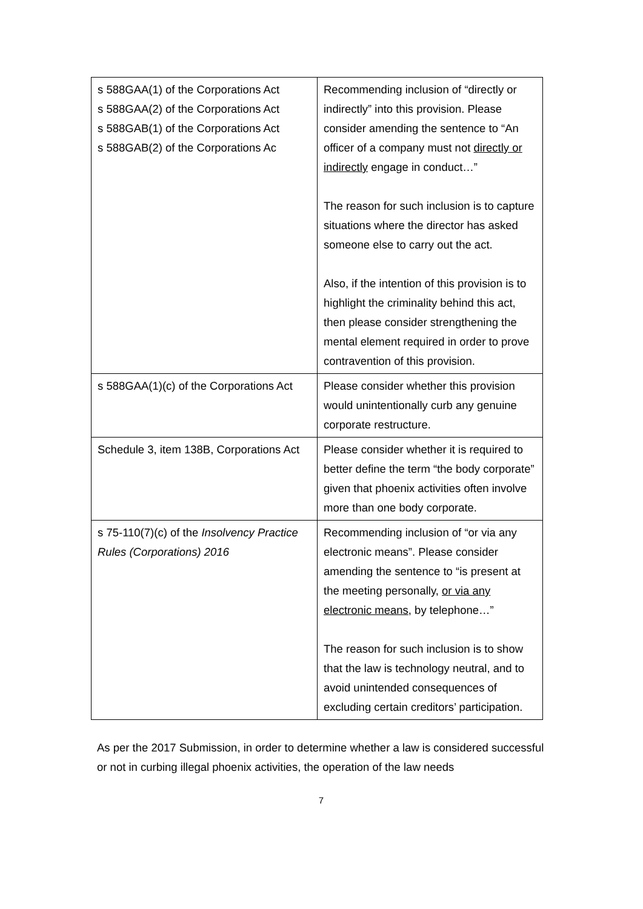| s 588GAA(1) of the Corporations Act s 588GAA(2) of the Corporations Act s 588GAB(1) of the Corporations Act s 588GAB(2) of the Corporations Ac | Recommending inclusion of “directly or indirectly” into this provision. Please consider amending the sentence to “An officer of a company must not directly or indirectly engage in conduct…” The reason for such inclusion is to capture situations where the director has asked someone else to carry out the act. Also, if the intention of this provision is to highlight the criminality behind this act, then please consider strengthening the mental element required in order to prove contravention of this provision. |
| s 588GAA(1)(c) of the Corporations Act | Please consider whether this provision would unintentionally curb any genuine corporate restructure. |
| Schedule 3, item 138B, Corporations Act | Please consider whether it is required to better define the term “the body corporate” given that phoenix activities often involve more than one body corporate. |
| s 75-110(7)(c) of the Insolvency Practice Rules (Corporations) 2016 | Recommending inclusion of “or via any electronic means”. Please consider amending the sentence to “is present at the meeting personally, or via any electronic means , by telephone…” The reason for such inclusion is to show that the law is technology neutral, and to avoid unintended consequences of excluding certain creditors’ participation. |
As per the 2017 Submission, in order to determine whether a law is considered successful or not in curbing illegal phoenix activities, the operation of the law needs
7